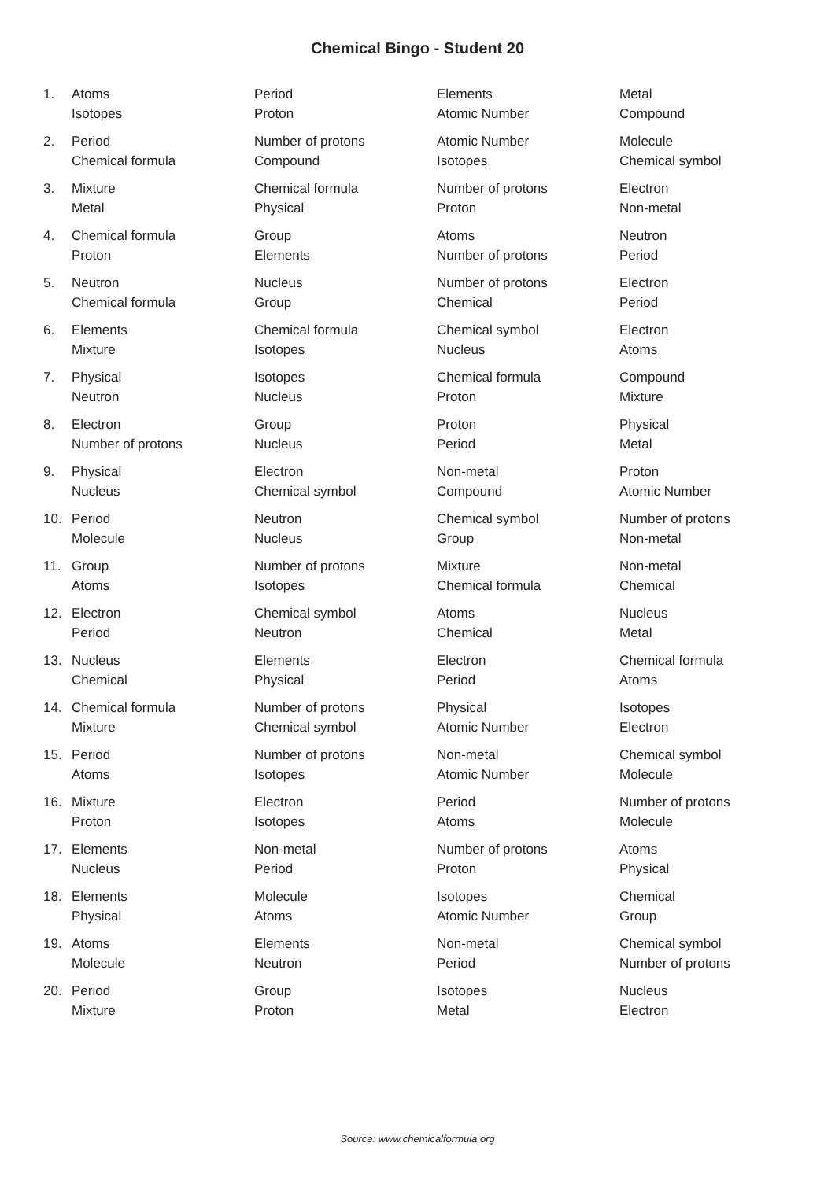Chemical Bingo - Student 20
| 1. | Atoms | Period | Elements | Metal |
| | Isotopes | Proton | Atomic Number | Compound |
| 2. | Period | Number of protons | Atomic Number | Molecule |
| | Chemical formula | Compound | Isotopes | Chemical symbol |
| 3. | Mixture | Chemical formula | Number of protons | Electron |
| | Metal | Physical | Proton | Non-metal |
| 4. | Chemical formula | Group | Atoms | Neutron |
| | Proton | Elements | Number of protons | Period |
| 5. | Neutron | Nucleus | Number of protons | Electron |
| | Chemical formula | Group | Chemical | Period |
| 6. | Elements | Chemical formula | Chemical symbol | Electron |
| | Mixture | Isotopes | Nucleus | Atoms |
| 7. | Physical | Isotopes | Chemical formula | Compound |
| | Neutron | Nucleus | Proton | Mixture |
| 8. | Electron | Group | Proton | Physical |
| | Number of protons | Nucleus | Period | Metal |
| 9. | Physical | Electron | Non-metal | Proton |
| | Nucleus | Chemical symbol | Compound | Atomic Number |
| 10. | Period | Neutron | Chemical symbol | Number of protons |
| | Molecule | Nucleus | Group | Non-metal |
| 11. | Group | Number of protons | Mixture | Non-metal |
| | Atoms | Isotopes | Chemical formula | Chemical |
| 12. | Electron | Chemical symbol | Atoms | Nucleus |
| | Period | Neutron | Chemical | Metal |
| 13. | Nucleus | Elements | Electron | Chemical formula |
| | Chemical | Physical | Period | Atoms |
| 14. | Chemical formula | Number of protons | Physical | Isotopes |
| | Mixture | Chemical symbol | Atomic Number | Electron |
| 15. | Period | Number of protons | Non-metal | Chemical symbol |
| | Atoms | Isotopes | Atomic Number | Molecule |
| 16. | Mixture | Electron | Period | Number of protons |
| | Proton | Isotopes | Atoms | Molecule |
| 17. | Elements | Non-metal | Number of protons | Atoms |
| | Nucleus | Period | Proton | Physical |
| 18. | Elements | Molecule | Isotopes | Chemical |
| | Physical | Atoms | Atomic Number | Group |
| 19. | Atoms | Elements | Non-metal | Chemical symbol |
| | Molecule | Neutron | Period | Number of protons |
| 20. | Period | Group | Isotopes | Nucleus |
| | Mixture | Proton | Metal | Electron |
Source: www.chemicalformula.org